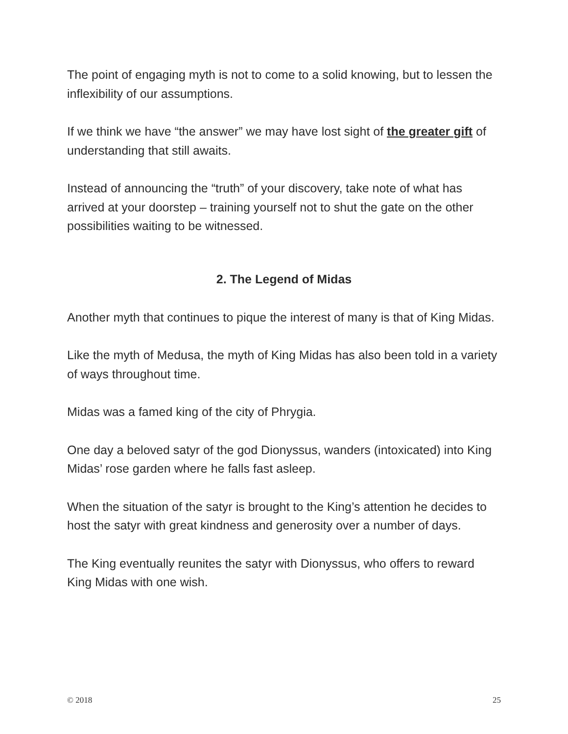The point of engaging myth is not to come to a solid knowing, but to lessen the inflexibility of our assumptions.
If we think we have “the answer” we may have lost sight of the greater gift of understanding that still awaits.
Instead of announcing the “truth” of your discovery, take note of what has arrived at your doorstep – training yourself not to shut the gate on the other possibilities waiting to be witnessed.
2. The Legend of Midas
Another myth that continues to pique the interest of many is that of King Midas.
Like the myth of Medusa, the myth of King Midas has also been told in a variety of ways throughout time.
Midas was a famed king of the city of Phrygia.
One day a beloved satyr of the god Dionyssus, wanders (intoxicated) into King Midas’ rose garden where he falls fast asleep.
When the situation of the satyr is brought to the King’s attention he decides to host the satyr with great kindness and generosity over a number of days.
The King eventually reunites the satyr with Dionyssus, who offers to reward King Midas with one wish.
© 2018 25